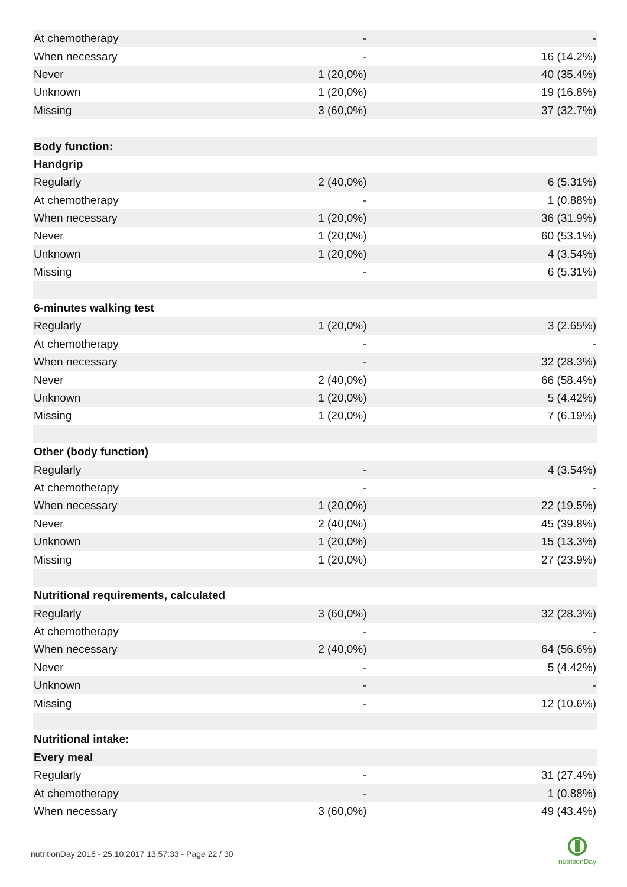| At chemotherapy | - | - |
| When necessary | - | 16 (14.2%) |
| Never | 1 (20,0%) | 40 (35.4%) |
| Unknown | 1 (20,0%) | 19 (16.8%) |
| Missing | 3 (60,0%) | 37 (32.7%) |
| Body function: | | |
| Handgrip | | |
| Regularly | 2 (40,0%) | 6 (5.31%) |
| At chemotherapy | - | 1 (0.88%) |
| When necessary | 1 (20,0%) | 36 (31.9%) |
| Never | 1 (20,0%) | 60 (53.1%) |
| Unknown | 1 (20,0%) | 4 (3.54%) |
| Missing | - | 6 (5.31%) |
| 6-minutes walking test | | |
| Regularly | 1 (20,0%) | 3 (2.65%) |
| At chemotherapy | - | - |
| When necessary | - | 32 (28.3%) |
| Never | 2 (40,0%) | 66 (58.4%) |
| Unknown | 1 (20,0%) | 5 (4.42%) |
| Missing | 1 (20,0%) | 7 (6.19%) |
| Other (body function) | | |
| Regularly | - | 4 (3.54%) |
| At chemotherapy | - | - |
| When necessary | 1 (20,0%) | 22 (19.5%) |
| Never | 2 (40,0%) | 45 (39.8%) |
| Unknown | 1 (20,0%) | 15 (13.3%) |
| Missing | 1 (20,0%) | 27 (23.9%) |
| Nutritional requirements, calculated | | |
| Regularly | 3 (60,0%) | 32 (28.3%) |
| At chemotherapy | - | - |
| When necessary | 2 (40,0%) | 64 (56.6%) |
| Never | - | 5 (4.42%) |
| Unknown | - | - |
| Missing | - | 12 (10.6%) |
| Nutritional intake: | | |
| Every meal | | |
| Regularly | - | 31 (27.4%) |
| At chemotherapy | - | 1 (0.88%) |
| When necessary | 3 (60,0%) | 49 (43.4%) |
nutritionDay 2016 - 25.10.2017 13:57:33 - Page 22 / 30
nutritionDay